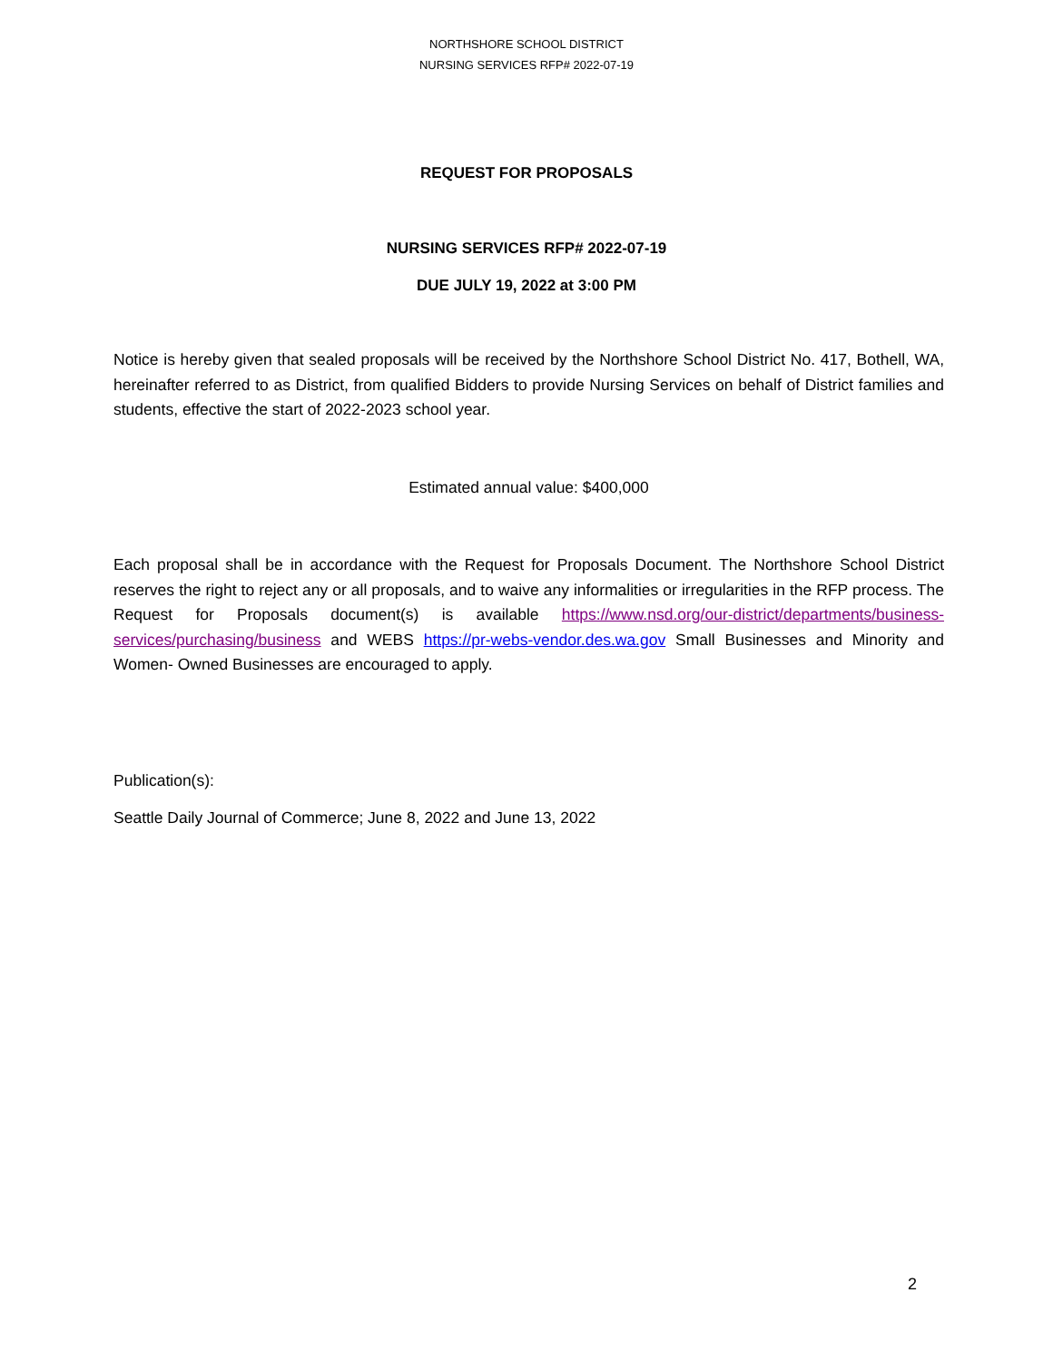NORTHSHORE SCHOOL DISTRICT
NURSING SERVICES RFP# 2022-07-19
REQUEST FOR PROPOSALS
NURSING SERVICES RFP# 2022-07-19
DUE JULY 19, 2022 at 3:00 PM
Notice is hereby given that sealed proposals will be received by the Northshore School District No. 417, Bothell, WA, hereinafter referred to as District, from qualified Bidders to provide Nursing Services on behalf of District families and students, effective the start of 2022-2023 school year.
Estimated annual value: $400,000
Each proposal shall be in accordance with the Request for Proposals Document. The Northshore School District reserves the right to reject any or all proposals, and to waive any informalities or irregularities in the RFP process. The Request for Proposals document(s) is available https://www.nsd.org/our-district/departments/business-services/purchasing/business and WEBS https://pr-webs-vendor.des.wa.gov Small Businesses and Minority and Women- Owned Businesses are encouraged to apply.
Publication(s):
Seattle Daily Journal of Commerce; June 8, 2022 and June 13, 2022
2